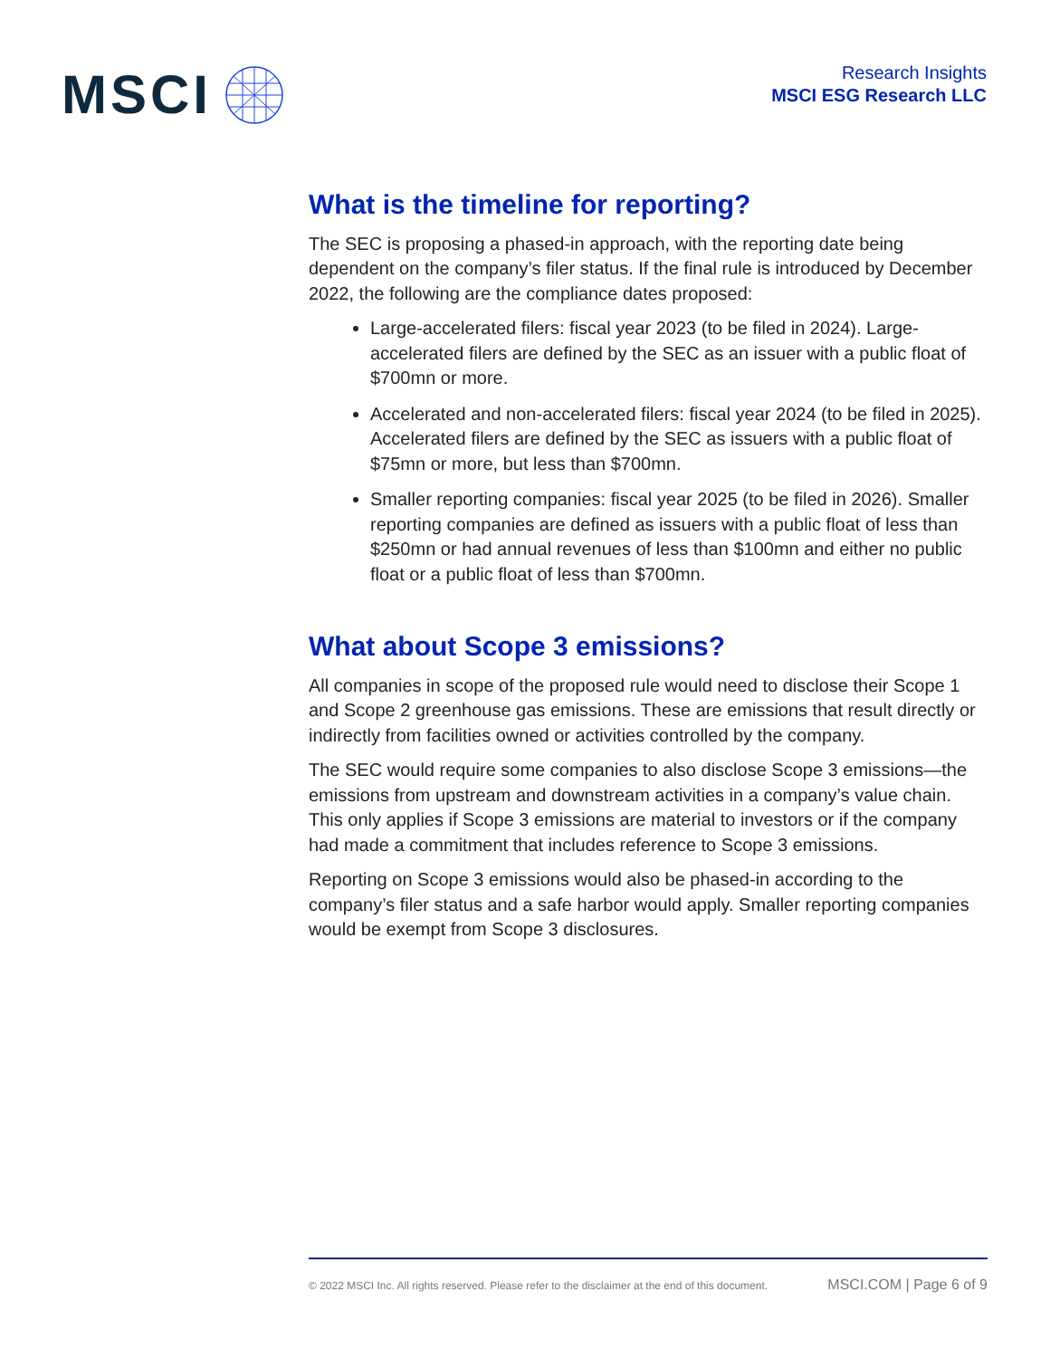MSCI
Research Insights
MSCI ESG Research LLC
What is the timeline for reporting?
The SEC is proposing a phased-in approach, with the reporting date being dependent on the company’s filer status. If the final rule is introduced by December 2022, the following are the compliance dates proposed:
Large-accelerated filers: fiscal year 2023 (to be filed in 2024). Large-accelerated filers are defined by the SEC as an issuer with a public float of $700mn or more.
Accelerated and non-accelerated filers: fiscal year 2024 (to be filed in 2025). Accelerated filers are defined by the SEC as issuers with a public float of $75mn or more, but less than $700mn.
Smaller reporting companies: fiscal year 2025 (to be filed in 2026). Smaller reporting companies are defined as issuers with a public float of less than $250mn or had annual revenues of less than $100mn and either no public float or a public float of less than $700mn.
What about Scope 3 emissions?
All companies in scope of the proposed rule would need to disclose their Scope 1 and Scope 2 greenhouse gas emissions. These are emissions that result directly or indirectly from facilities owned or activities controlled by the company.
The SEC would require some companies to also disclose Scope 3 emissions—the emissions from upstream and downstream activities in a company’s value chain. This only applies if Scope 3 emissions are material to investors or if the company had made a commitment that includes reference to Scope 3 emissions.
Reporting on Scope 3 emissions would also be phased-in according to the company’s filer status and a safe harbor would apply. Smaller reporting companies would be exempt from Scope 3 disclosures.
© 2022 MSCI Inc. All rights reserved. Please refer to the disclaimer at the end of this document. MSCI.COM | Page 6 of 9